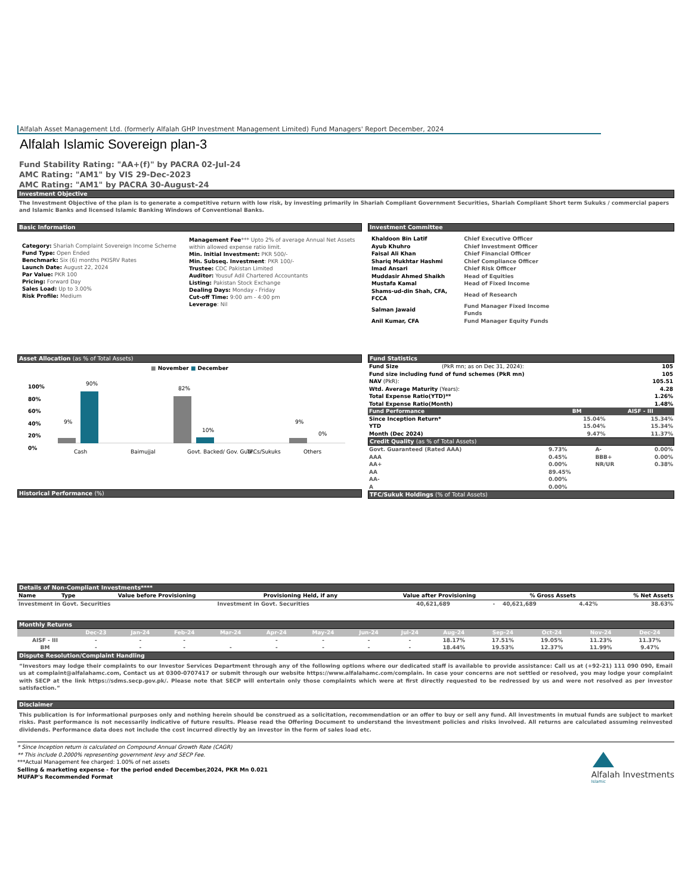Alfalah Asset Management Ltd. (formerly Alfalah GHP Investment Management Limited) Fund Managers' Report December, 2024
Alfalah Islamic Sovereign plan-3
Fund Stability Rating: "AA+(f)" by PACRA 02-Jul-24
AMC Rating: "AM1" by VIS 29-Dec-2023
AMC Rating: "AM1" by PACRA 30-August-24
Investment Objective
The Investment Objective of the plan is to generate a competitive return with low risk, by investing primarily in Shariah Compliant Government Securities, Shariah Compliant Short term Sukuks / commercial papers and Islamic Banks and licensed Islamic Banking Windows of Conventional Banks.
Basic Information
Category: Shariah Complaint Sovereign Income Scheme
Fund Type: Open Ended
Benchmark: Six (6) months PKISRV Rates
Launch Date: August 22, 2024
Par Value: PKR 100
Pricing: Forward Day
Sales Load: Up to 3.00%
Risk Profile: Medium
Management Fee*** Upto 2% of average Annual Net Assets within allowed expense ratio limit.
Min. Initial Investment: PKR 500/-
Min. Subseq. Investment: PKR 100/-
Trustee: CDC Pakistan Limited
Auditor: Yousuf Adil Chartered Accountants
Listing: Pakistan Stock Exchange
Dealing Days: Monday - Friday
Cut-off Time: 9:00 am - 4:00 pm
Leverage: Nil
Investment Committee
| Khaldoon Bin Latif | Chief Executive Officer |
| Ayub Khuhro | Chief Investment Officer |
| Faisal Ali Khan | Chief Financial Officer |
| Shariq Mukhtar Hashmi | Chief Compliance Officer |
| Imad Ansari | Chief Risk Officer |
| Muddasir Ahmed Shaikh | Head of Equities |
| Mustafa Kamal | Head of Fixed Income |
| Shams-ud-din Shah, CFA, FCCA | Head of Research |
| Salman Jawaid | Fund Manager Fixed Income Funds |
| Anil Kumar, CFA | Fund Manager Equity Funds |
Asset Allocation (as % of Total Assets)
■ November ■ December
100%
80%
60%
40%
20%
0%
9%
90%
82%
10%
9%
0%
Cash Baimujjal Govt. Backed/ Gov. Guar. TFCs/Sukuks Others
Historical Performance (%)
Fund Statistics
| Fund Size | (PkR mn; as on Dec 31, 2024): | 105 |
| Fund size including fund of fund schemes (PkR mn) | | 105 |
| NAV (PkR): | | 105.51 |
| Wtd. Average Maturity (Years): | | 4.28 |
| Total Expense Ratio(YTD)** | | 1.26% |
| Total Expense Ratio(Month) | | 1.48% |
| Fund Performance | BM | AISF - III |
| --- | --- | --- |
| Since Inception Return* | 15.04% | 15.34% |
| YTD | 15.04% | 15.34% |
| Month (Dec 2024) | 9.47% | 11.37% |
Credit Quality (as % of Total Assets)
| Govt. Guaranteed (Rated AAA) | 9.73% | A- | 0.00% |
| AAA | 0.45% | BBB+ | 0.00% |
| AA+ | 0.00% | NR/UR | 0.38% |
| AA | 89.45% | | |
| AA- | 0.00% | | |
| A | 0.00% | | |
TFC/Sukuk Holdings (% of Total Assets)
Details of Non-Compliant Investments****
| Name | Type | Value before Provisioning | Provisioning Held, if any | Value after Provisioning | % Gross Assets | % Net Assets |
| --- | --- | --- | --- | --- | --- | --- |
| Investment in Govt. Securities | Investment in Govt. Securities | 40,621,689 | - | 40,621,689 | 4.42% | 38.63% |
Monthly Returns
| | Dec-23 | Jan-24 | Feb-24 | Mar-24 | Apr-24 | May-24 | Jun-24 | Jul-24 | Aug-24 | Sep-24 | Oct-24 | Nov-24 | Dec-24 |
| --- | --- | --- | --- | --- | --- | --- | --- | --- | --- | --- | --- | --- | --- |
| AISF - III | - | - | - | | - | - | - | - | 18.17% | 17.51% | 19.05% | 11.23% | 11.37% |
| BM | - | - | - | - | - | - | - | - | 18.44% | 19.53% | 12.37% | 11.99% | 9.47% |
Dispute Resolution/Complaint Handling
“Investors may lodge their complaints to our Investor Services Department through any of the following options where our dedicated staff is available to provide assistance: Call us at (+92-21) 111 090 090, Email us at complaint@alfalahamc.com, Contact us at 0300-0707417 or submit through our website https://www.alfalahamc.com/complain. In case your concerns are not settled or resolved, you may lodge your complaint with SECP at the link https://sdms.secp.gov.pk/. Please note that SECP will entertain only those complaints which were at first directly requested to be redressed by us and were not resolved as per investor satisfaction.”
Disclaimer
This publication is for informational purposes only and nothing herein should be construed as a solicitation, recommendation or an offer to buy or sell any fund. All investments in mutual funds are subject to market risks. Past performance is not necessarily indicative of future results. Please read the Offering Document to understand the investment policies and risks involved. All returns are calculated assuming reinvested dividends. Performance data does not include the cost incurred directly by an investor in the form of sales load etc.
* Since Inception return is calculated on Compound Annual Growth Rate (CAGR)
** This include 0.2000% representing government levy and SECP Fee.
***Actual Management fee charged: 1.00% of net assets
Selling & marketing expense - for the period ended December,2024, PKR Mn 0.021
MUFAP's Recommended Format
Alfalah Investments
Islamic